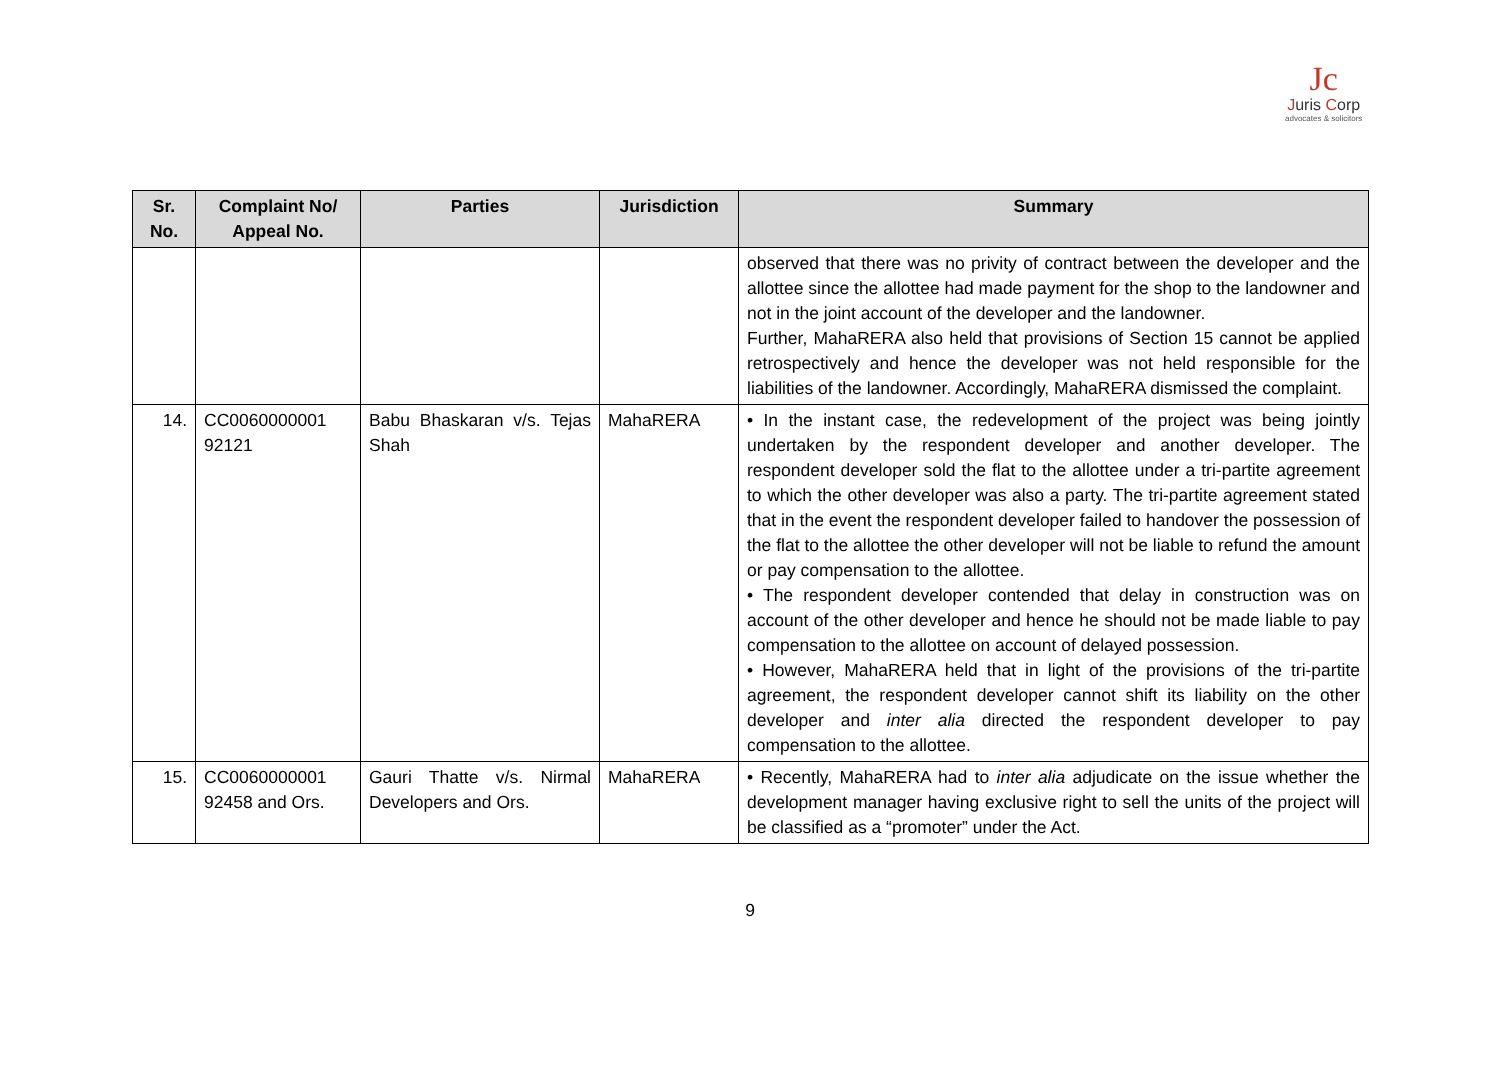Jc
Juris Corp
advocates & solicitors
| Sr. No. | Complaint No/ Appeal No. | Parties | Jurisdiction | Summary |
| --- | --- | --- | --- | --- |
| | | | | observed that there was no privity of contract between the developer and the allottee since the allottee had made payment for the shop to the landowner and not in the joint account of the developer and the landowner. Further, MahaRERA also held that provisions of Section 15 cannot be applied retrospectively and hence the developer was not held responsible for the liabilities of the landowner. Accordingly, MahaRERA dismissed the complaint. |
| 14. | CC0060000001 92121 | Babu Bhaskaran v/s. Tejas Shah | MahaRERA | • In the instant case, the redevelopment of the project was being jointly undertaken by the respondent developer and another developer. The respondent developer sold the flat to the allottee under a tri-partite agreement to which the other developer was also a party. The tri-partite agreement stated that in the event the respondent developer failed to handover the possession of the flat to the allottee the other developer will not be liable to refund the amount or pay compensation to the allottee. • The respondent developer contended that delay in construction was on account of the other developer and hence he should not be made liable to pay compensation to the allottee on account of delayed possession. • However, MahaRERA held that in light of the provisions of the tri-partite agreement, the respondent developer cannot shift its liability on the other developer and inter alia directed the respondent developer to pay compensation to the allottee. |
| 15. | CC0060000001 92458 and Ors. | Gauri Thatte v/s. Nirmal Developers and Ors. | MahaRERA | • Recently, MahaRERA had to inter alia adjudicate on the issue whether the development manager having exclusive right to sell the units of the project will be classified as a “promoter” under the Act. |
9